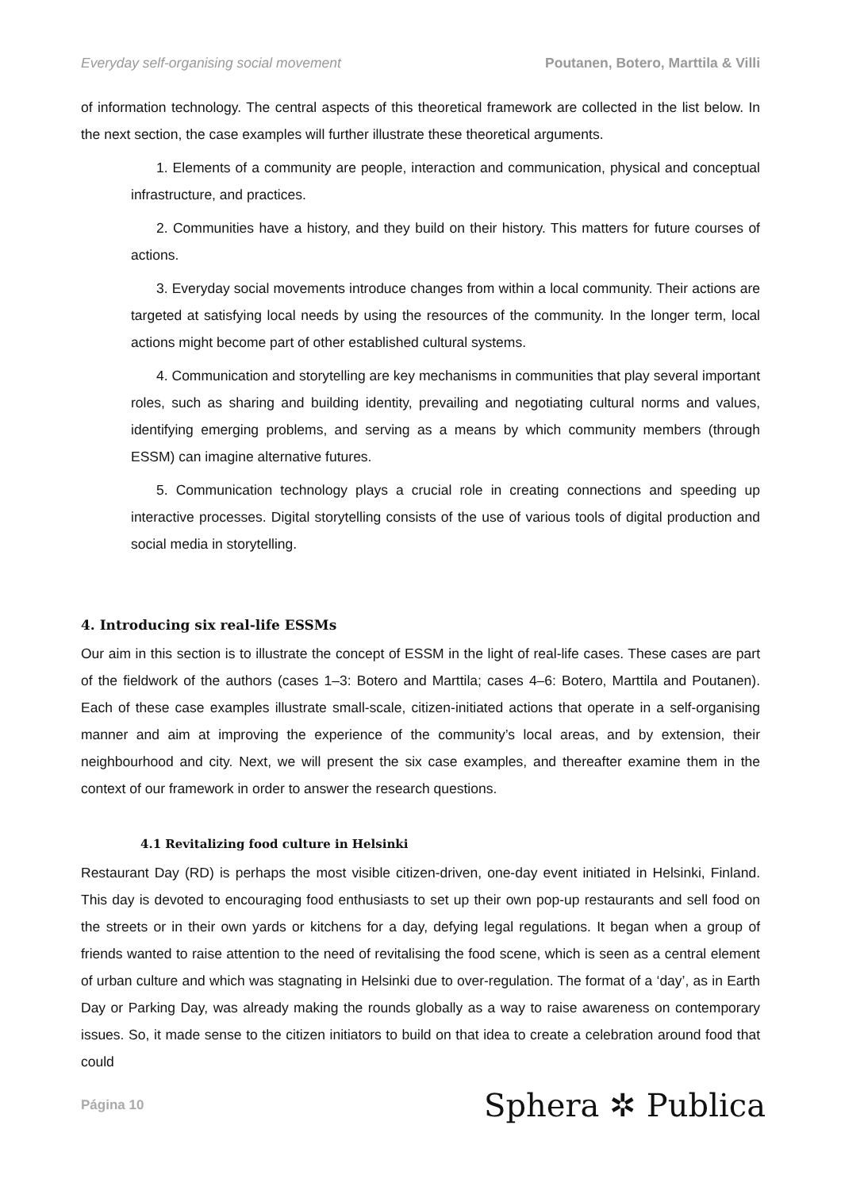Everyday self-organising social movement Poutanen, Botero, Marttila & Villi
of information technology. The central aspects of this theoretical framework are collected in the list below. In the next section, the case examples will further illustrate these theoretical arguments.
1. Elements of a community are people, interaction and communication, physical and conceptual infrastructure, and practices.
2. Communities have a history, and they build on their history. This matters for future courses of actions.
3. Everyday social movements introduce changes from within a local community. Their actions are targeted at satisfying local needs by using the resources of the community. In the longer term, local actions might become part of other established cultural systems.
4. Communication and storytelling are key mechanisms in communities that play several important roles, such as sharing and building identity, prevailing and negotiating cultural norms and values, identifying emerging problems, and serving as a means by which community members (through ESSM) can imagine alternative futures.
5. Communication technology plays a crucial role in creating connections and speeding up interactive processes. Digital storytelling consists of the use of various tools of digital production and social media in storytelling.
4. Introducing six real-life ESSMs
Our aim in this section is to illustrate the concept of ESSM in the light of real-life cases. These cases are part of the fieldwork of the authors (cases 1–3: Botero and Marttila; cases 4–6: Botero, Marttila and Poutanen). Each of these case examples illustrate small-scale, citizen-initiated actions that operate in a self-organising manner and aim at improving the experience of the community’s local areas, and by extension, their neighbourhood and city. Next, we will present the six case examples, and thereafter examine them in the context of our framework in order to answer the research questions.
4.1 Revitalizing food culture in Helsinki
Restaurant Day (RD) is perhaps the most visible citizen-driven, one-day event initiated in Helsinki, Finland. This day is devoted to encouraging food enthusiasts to set up their own pop-up restaurants and sell food on the streets or in their own yards or kitchens for a day, defying legal regulations. It began when a group of friends wanted to raise attention to the need of revitalising the food scene, which is seen as a central element of urban culture and which was stagnating in Helsinki due to over-regulation. The format of a ‘day’, as in Earth Day or Parking Day, was already making the rounds globally as a way to raise awareness on contemporary issues. So, it made sense to the citizen initiators to build on that idea to create a celebration around food that could
Página 10 Sphera ✲ Publica